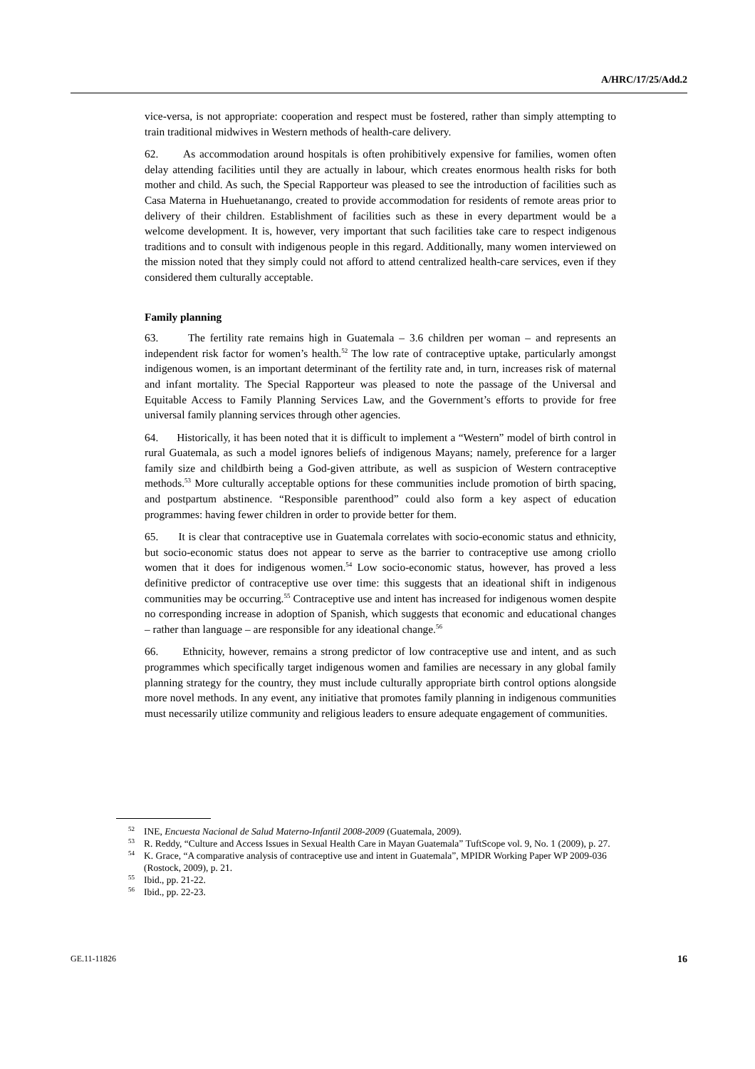A/HRC/17/25/Add.2
vice-versa, is not appropriate: cooperation and respect must be fostered, rather than simply attempting to train traditional midwives in Western methods of health-care delivery.
62. As accommodation around hospitals is often prohibitively expensive for families, women often delay attending facilities until they are actually in labour, which creates enormous health risks for both mother and child. As such, the Special Rapporteur was pleased to see the introduction of facilities such as Casa Materna in Huehuetanango, created to provide accommodation for residents of remote areas prior to delivery of their children. Establishment of facilities such as these in every department would be a welcome development. It is, however, very important that such facilities take care to respect indigenous traditions and to consult with indigenous people in this regard. Additionally, many women interviewed on the mission noted that they simply could not afford to attend centralized health-care services, even if they considered them culturally acceptable.
Family planning
63. The fertility rate remains high in Guatemala – 3.6 children per woman – and represents an independent risk factor for women’s health.<sup>52</sup> The low rate of contraceptive uptake, particularly amongst indigenous women, is an important determinant of the fertility rate and, in turn, increases risk of maternal and infant mortality. The Special Rapporteur was pleased to note the passage of the Universal and Equitable Access to Family Planning Services Law, and the Government’s efforts to provide for free universal family planning services through other agencies.
64. Historically, it has been noted that it is difficult to implement a “Western” model of birth control in rural Guatemala, as such a model ignores beliefs of indigenous Mayans; namely, preference for a larger family size and childbirth being a God-given attribute, as well as suspicion of Western contraceptive methods.<sup>53</sup> More culturally acceptable options for these communities include promotion of birth spacing, and postpartum abstinence. “Responsible parenthood” could also form a key aspect of education programmes: having fewer children in order to provide better for them.
65. It is clear that contraceptive use in Guatemala correlates with socio-economic status and ethnicity, but socio-economic status does not appear to serve as the barrier to contraceptive use among criollo women that it does for indigenous women.<sup>54</sup> Low socio-economic status, however, has proved a less definitive predictor of contraceptive use over time: this suggests that an ideational shift in indigenous communities may be occurring.<sup>55</sup> Contraceptive use and intent has increased for indigenous women despite no corresponding increase in adoption of Spanish, which suggests that economic and educational changes – rather than language – are responsible for any ideational change.<sup>56</sup>
66. Ethnicity, however, remains a strong predictor of low contraceptive use and intent, and as such programmes which specifically target indigenous women and families are necessary in any global family planning strategy for the country, they must include culturally appropriate birth control options alongside more novel methods. In any event, any initiative that promotes family planning in indigenous communities must necessarily utilize community and religious leaders to ensure adequate engagement of communities.
<sup>52</sup> INE, Encuesta Nacional de Salud Materno-Infantil 2008-2009 (Guatemala, 2009).
<sup>53</sup> R. Reddy, “Culture and Access Issues in Sexual Health Care in Mayan Guatemala” TuftScope vol. 9, No. 1 (2009), p. 27.
<sup>54</sup>K. Grace, “A comparative analysis of contraceptive use and intent in Guatemala”, MPIDR Working Paper WP 2009-036 (Rostock, 2009), p. 21.
<sup>55</sup> Ibid., pp. 21-22.
<sup>56</sup> Ibid., pp. 22-23.
GE.11-11826 16